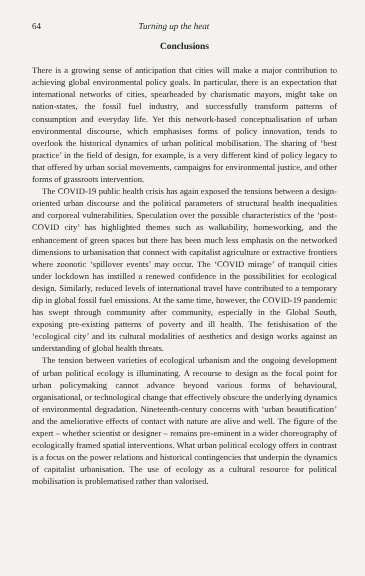64 Turning up the heat
Conclusions
There is a growing sense of anticipation that cities will make a major contribution to achieving global environmental policy goals. In particular, there is an expectation that international networks of cities, spearheaded by charismatic mayors, might take on nation-states, the fossil fuel industry, and successfully transform patterns of consumption and everyday life. Yet this network-based conceptualisation of urban environmental discourse, which emphasises forms of policy innovation, tends to overlook the historical dynamics of urban political mobilisation. The sharing of ‘best practice’ in the field of design, for example, is a very different kind of policy legacy to that offered by urban social movements, campaigns for environmental justice, and other forms of grassroots intervention.
The COVID-19 public health crisis has again exposed the tensions between a design-oriented urban discourse and the political parameters of structural health inequalities and corporeal vulnerabilities. Speculation over the possible characteristics of the ‘post-COVID city’ has highlighted themes such as walkability, homeworking, and the enhancement of green spaces but there has been much less emphasis on the networked dimensions to urbanisation that connect with capitalist agriculture or extractive frontiers where zoonotic ‘spillover events’ may occur. The ‘COVID mirage’ of tranquil cities under lockdown has instilled a renewed confidence in the possibilities for ecological design. Similarly, reduced levels of international travel have contributed to a temporary dip in global fossil fuel emissions. At the same time, however, the COVID-19 pandemic has swept through community after community, especially in the Global South, exposing pre-existing patterns of poverty and ill health. The fetishisation of the ‘ecological city’ and its cultural modalities of aesthetics and design works against an understanding of global health threats.
The tension between varieties of ecological urbanism and the ongoing development of urban political ecology is illuminating. A recourse to design as the focal point for urban policymaking cannot advance beyond various forms of behavioural, organisational, or technological change that effectively obscure the underlying dynamics of environmental degradation. Nineteenth-century concerns with ‘urban beautification’ and the ameliorative effects of contact with nature are alive and well. The figure of the expert – whether scientist or designer – remains pre-eminent in a wider choreography of ecologically framed spatial interventions. What urban political ecology offers in contrast is a focus on the power relations and historical contingencies that underpin the dynamics of capitalist urbanisation. The use of ecology as a cultural resource for political mobilisation is problematised rather than valorised.